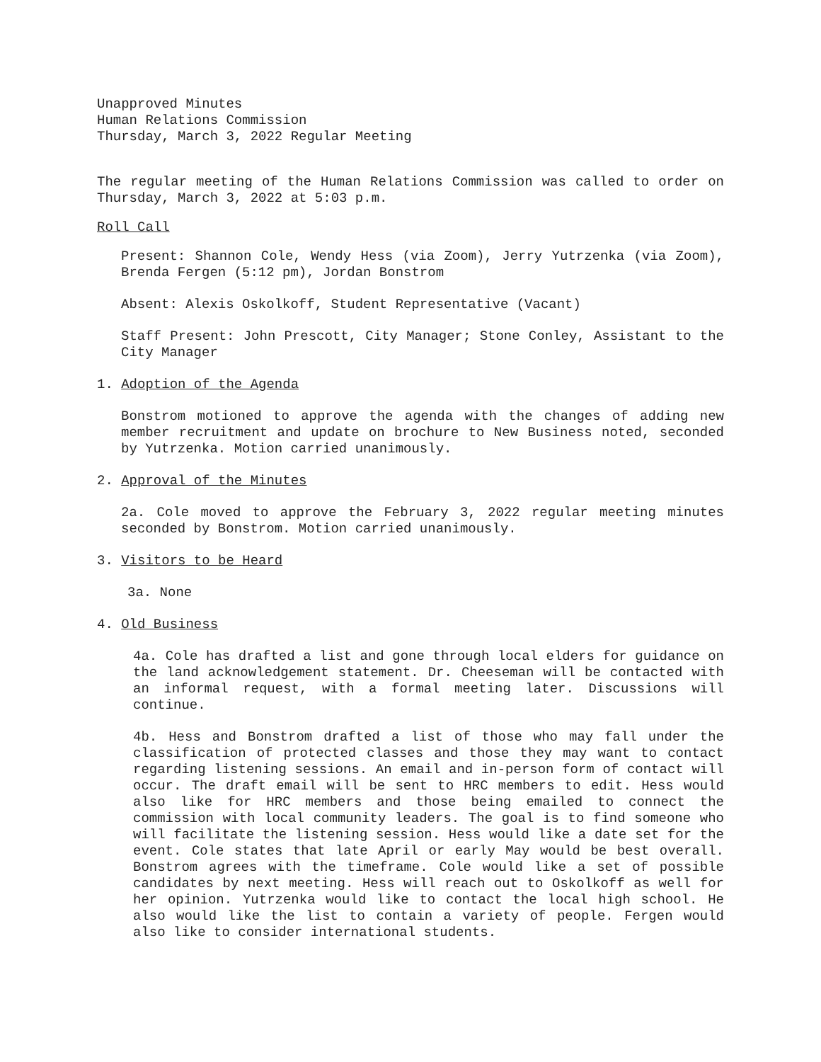Unapproved Minutes
Human Relations Commission
Thursday, March 3, 2022 Regular Meeting
The regular meeting of the Human Relations Commission was called to order on Thursday, March 3, 2022 at 5:03 p.m.
Roll Call
Present: Shannon Cole, Wendy Hess (via Zoom), Jerry Yutrzenka (via Zoom), Brenda Fergen (5:12 pm), Jordan Bonstrom
Absent: Alexis Oskolkoff, Student Representative (Vacant)
Staff Present: John Prescott, City Manager; Stone Conley, Assistant to the City Manager
1. Adoption of the Agenda
Bonstrom motioned to approve the agenda with the changes of adding new member recruitment and update on brochure to New Business noted, seconded by Yutrzenka. Motion carried unanimously.
2. Approval of the Minutes
2a. Cole moved to approve the February 3, 2022 regular meeting minutes seconded by Bonstrom. Motion carried unanimously.
3. Visitors to be Heard
3a. None
4. Old Business
4a. Cole has drafted a list and gone through local elders for guidance on the land acknowledgement statement. Dr. Cheeseman will be contacted with an informal request, with a formal meeting later. Discussions will continue.
4b. Hess and Bonstrom drafted a list of those who may fall under the classification of protected classes and those they may want to contact regarding listening sessions. An email and in-person form of contact will occur. The draft email will be sent to HRC members to edit. Hess would also like for HRC members and those being emailed to connect the commission with local community leaders. The goal is to find someone who will facilitate the listening session. Hess would like a date set for the event. Cole states that late April or early May would be best overall. Bonstrom agrees with the timeframe. Cole would like a set of possible candidates by next meeting. Hess will reach out to Oskolkoff as well for her opinion. Yutrzenka would like to contact the local high school. He also would like the list to contain a variety of people. Fergen would also like to consider international students.